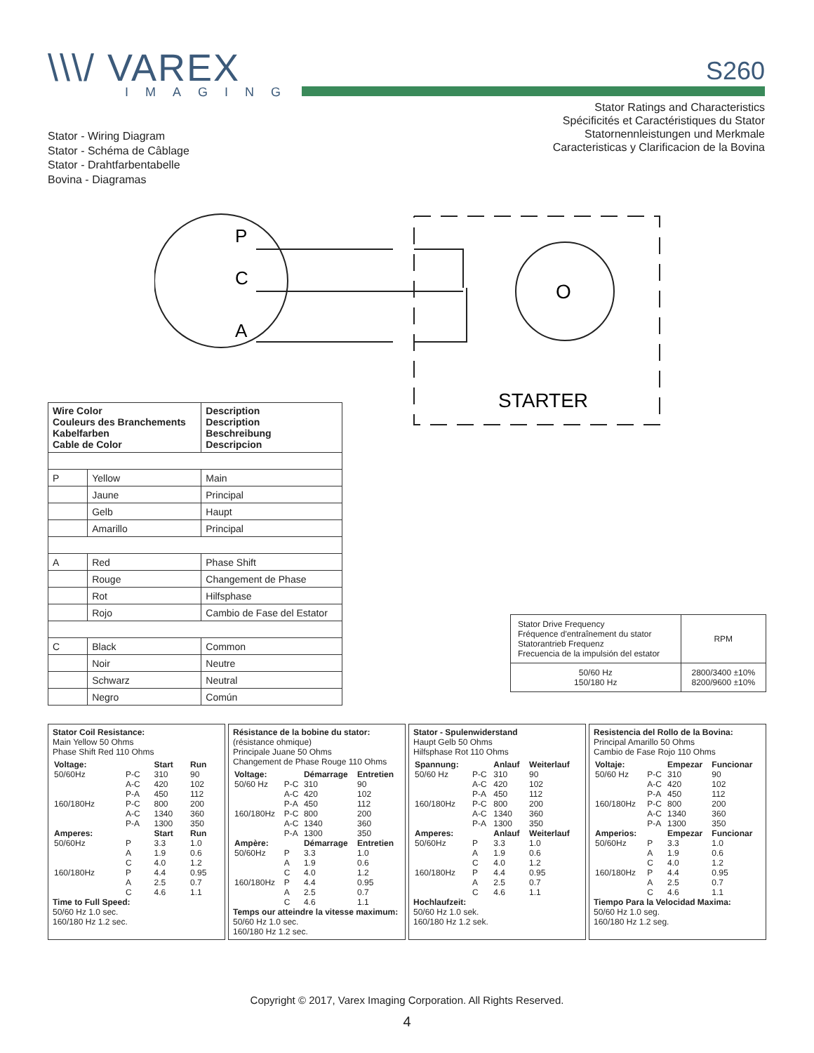\\\/ VAREX
IMAGING
S260
Stator Ratings and Characteristics
Spécificités et Caractéristiques du Stator
Statornennleistungen und Merkmale
Caracteristicas y Clarificacion de la Bovina
Stator - Wiring Diagram
Stator - Schéma de Câblage
Stator - Drahtfarbentabelle
Bovina - Diagramas
P
C
A
O
STARTER
| Wire Color Couleurs des Branchements Kabelfarben Cable de Color | | Description Description Beschreibung Descripcion |
| --- | --- | --- |
| P | Yellow | Main |
| | Jaune | Principal |
| | Gelb | Haupt |
| | Amarillo | Principal |
| A | Red | Phase Shift |
| | Rouge | Changement de Phase |
| | Rot | Hilfsphase |
| | Rojo | Cambio de Fase del Estator |
| C | Black | Common |
| | Noir | Neutre |
| | Schwarz | Neutral |
| | Negro | Común |
| Stator Drive Frequency Fréquence d'entraînement du stator Statorantrieb Frequenz Frecuencia de la impulsión del estator | RPM |
| 50/60 Hz 150/180 Hz | 2800/3400 ±10% 8200/9600 ±10% |
Stator Coil Resistance:
Main Yellow 50 Ohms
Phase Shift Red 110 Ohms
| Voltage: 50/60Hz | P-C A-C P-A | Start 310 420 450 | Run 90 102 112 |
| 160/180Hz | P-C A-C P-A | 800 1340 1300 | 200 360 350 |
| Amperes: 50/60Hz | P A C | Start 3.3 1.9 4.0 | Run 1.0 0.6 1.2 |
| 160/180Hz | P A C | 4.4 2.5 4.6 | 0.95 0.7 1.1 |
Time to Full Speed:
50/60 Hz 1.0 sec.
160/180 Hz 1.2 sec.
Résistance de la bobine du stator:
(résistance ohmique)
Principale Juane 50 Ohms
Changement de Phase Rouge 110 Ohms
| Voltage: 50/60 Hz | P-C A-C P-A | Démarrage 310 420 450 | Entretien 90 102 112 |
| 160/180Hz | P-C A-C P-A | 800 1340 1300 | 200 360 350 |
| Ampère: 50/60Hz | P A C | Démarrage 3.3 1.9 4.0 | Entretien 1.0 0.6 1.2 |
| 160/180Hz | P A C | 4.4 2.5 4.6 | 0.95 0.7 1.1 |
Temps our atteindre la vitesse maximum:
50/60 Hz 1.0 sec.
160/180 Hz 1.2 sec.
Stator - Spulenwiderstand
Haupt Gelb 50 Ohms
Hilfsphase Rot 110 Ohms
| Spannung: 50/60 Hz | P-C A-C P-A | Anlauf 310 420 450 | Weiterlauf 90 102 112 |
| 160/180Hz | P-C A-C P-A | 800 1340 1300 | 200 360 350 |
| Amperes: 50/60Hz | P A C | Anlauf 3.3 1.9 4.0 | Weiterlauf 1.0 0.6 1.2 |
| 160/180Hz | P A C | 4.4 2.5 4.6 | 0.95 0.7 1.1 |
Hochlaufzeit:
50/60 Hz 1.0 sek.
160/180 Hz 1.2 sek.
Resistencia del Rollo de la Bovina:
Principal Amarillo 50 Ohms
Cambio de Fase Rojo 110 Ohms
| Voltaje: 50/60 Hz | P-C A-C P-A | Empezar 310 420 450 | Funcionar 90 102 112 |
| 160/180Hz | P-C A-C P-A | 800 1340 1300 | 200 360 350 |
| Amperios: 50/60Hz | P A C | Empezar 3.3 1.9 4.0 | Funcionar 1.0 0.6 1.2 |
| 160/180Hz | P A C | 4.4 2.5 4.6 | 0.95 0.7 1.1 |
Tiempo Para la Velocidad Maxima:
50/60 Hz 1.0 seg.
160/180 Hz 1.2 seg.
Copyright © 2017, Varex Imaging Corporation. All Rights Reserved.
4